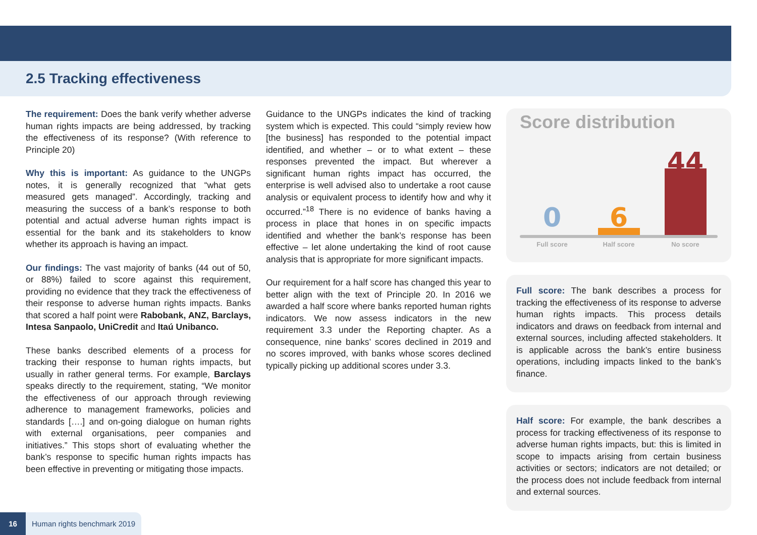2.5 Tracking effectiveness
The requirement: Does the bank verify whether adverse human rights impacts are being addressed, by tracking the effectiveness of its response? (With reference to Principle 20)
Why this is important: As guidance to the UNGPs notes, it is generally recognized that “what gets measured gets managed”. Accordingly, tracking and measuring the success of a bank’s response to both potential and actual adverse human rights impact is essential for the bank and its stakeholders to know whether its approach is having an impact.
Our findings: The vast majority of banks (44 out of 50, or 88%) failed to score against this requirement, providing no evidence that they track the effectiveness of their response to adverse human rights impacts. Banks that scored a half point were Rabobank, ANZ, Barclays, Intesa Sanpaolo, UniCredit and Itaú Unibanco.
These banks described elements of a process for tracking their response to human rights impacts, but usually in rather general terms. For example, Barclays speaks directly to the requirement, stating, “We monitor the effectiveness of our approach through reviewing adherence to management frameworks, policies and standards [….] and on-going dialogue on human rights with external organisations, peer companies and initiatives.” This stops short of evaluating whether the bank’s response to specific human rights impacts has been effective in preventing or mitigating those impacts.
Guidance to the UNGPs indicates the kind of tracking system which is expected. This could “simply review how [the business] has responded to the potential impact identified, and whether – or to what extent – these responses prevented the impact. But wherever a significant human rights impact has occurred, the enterprise is well advised also to undertake a root cause analysis or equivalent process to identify how and why it occurred.”<sup>18</sup> There is no evidence of banks having a process in place that hones in on specific impacts identified and whether the bank’s response has been effective – let alone undertaking the kind of root cause analysis that is appropriate for more significant impacts.
Our requirement for a half score has changed this year to better align with the text of Principle 20. In 2016 we awarded a half score where banks reported human rights indicators. We now assess indicators in the new requirement 3.3 under the Reporting chapter. As a consequence, nine banks’ scores declined in 2019 and no scores improved, with banks whose scores declined typically picking up additional scores under 3.3.
Score distribution
0
6
44
Full score
Half score
No score
Full score: The bank describes a process for tracking the effectiveness of its response to adverse human rights impacts. This process details indicators and draws on feedback from internal and external sources, including affected stakeholders. It is applicable across the bank’s entire business operations, including impacts linked to the bank’s finance.
Half score: For example, the bank describes a process for tracking effectiveness of its response to adverse human rights impacts, but: this is limited in scope to impacts arising from certain business activities or sectors; indicators are not detailed; or the process does not include feedback from internal and external sources.
16 Human rights benchmark 2019